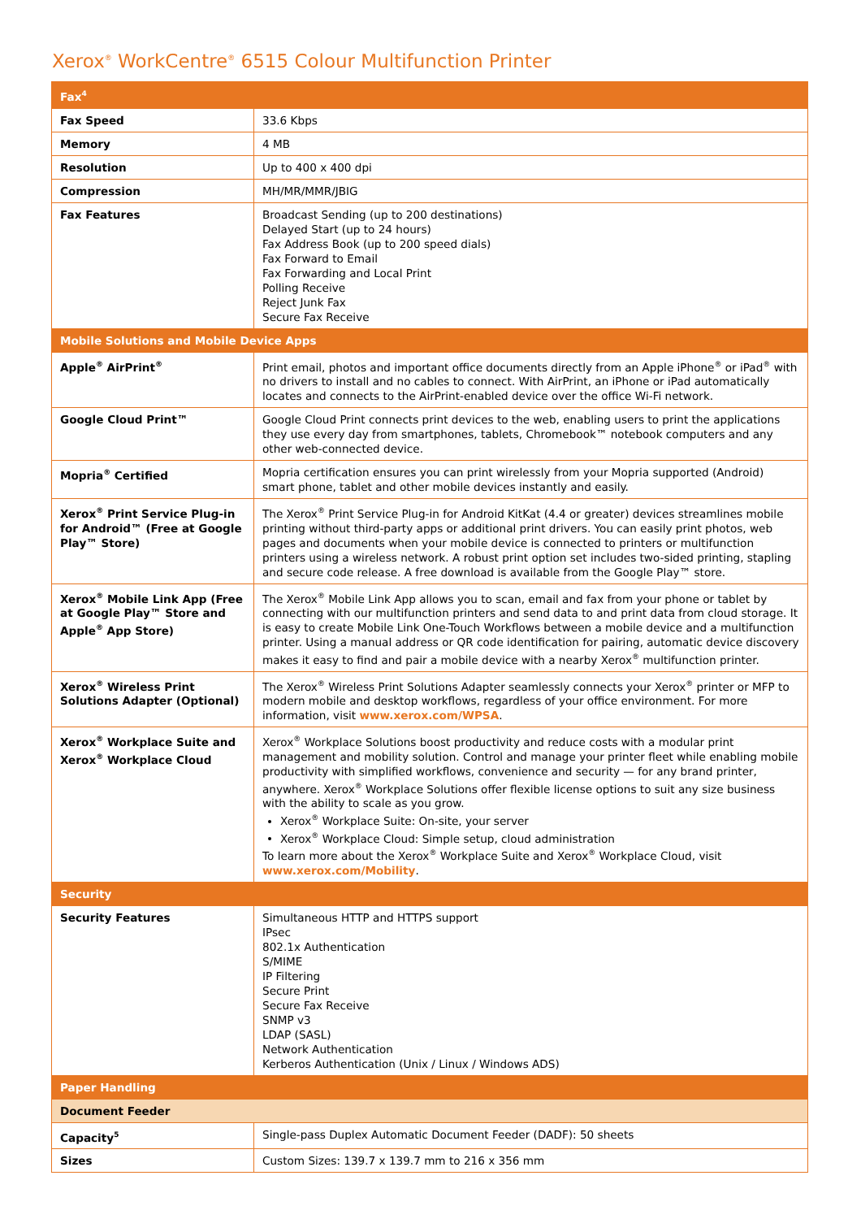Xerox<sup>®</sup> WorkCentre<sup>®</sup> 6515 Colour Multifunction Printer
| Fax<sup>4</sup> | |
| Fax Speed | 33.6 Kbps |
| Memory | 4 MB |
| Resolution | Up to 400 x 400 dpi |
| Compression | MH/MR/MMR/JBIG |
| Fax Features | Broadcast Sending (up to 200 destinations) Delayed Start (up to 24 hours) Fax Address Book (up to 200 speed dials) Fax Forward to Email Fax Forwarding and Local Print Polling Receive Reject Junk Fax Secure Fax Receive |
| Mobile Solutions and Mobile Device Apps | |
| Apple<sup>®</sup> AirPrint<sup>®</sup> | Print email, photos and important office documents directly from an Apple iPhone<sup>®</sup> or iPad<sup>®</sup> with no drivers to install and no cables to connect. With AirPrint, an iPhone or iPad automatically locates and connects to the AirPrint-enabled device over the office Wi-Fi network. |
| Google Cloud Print™ | Google Cloud Print connects print devices to the web, enabling users to print the applications they use every day from smartphones, tablets, Chromebook™ notebook computers and any other web-connected device. |
| Mopria<sup>®</sup> Certified | Mopria certification ensures you can print wirelessly from your Mopria supported (Android) smart phone, tablet and other mobile devices instantly and easily. |
| Xerox<sup>®</sup> Print Service Plug-in for Android™ (Free at Google Play™ Store) | The Xerox<sup>®</sup> Print Service Plug-in for Android KitKat (4.4 or greater) devices streamlines mobile printing without third-party apps or additional print drivers. You can easily print photos, web pages and documents when your mobile device is connected to printers or multifunction printers using a wireless network. A robust print option set includes two-sided printing, stapling and secure code release. A free download is available from the Google Play™ store. |
| Xerox<sup>®</sup> Mobile Link App (Free at Google Play™ Store and Apple<sup>®</sup> App Store) | The Xerox<sup>®</sup> Mobile Link App allows you to scan, email and fax from your phone or tablet by connecting with our multifunction printers and send data to and print data from cloud storage. It is easy to create Mobile Link One-Touch Workflows between a mobile device and a multifunction printer. Using a manual address or QR code identification for pairing, automatic device discovery makes it easy to find and pair a mobile device with a nearby Xerox<sup>®</sup> multifunction printer. |
| Xerox<sup>®</sup> Wireless Print Solutions Adapter (Optional) | The Xerox<sup>®</sup> Wireless Print Solutions Adapter seamlessly connects your Xerox<sup>®</sup> printer or MFP to modern mobile and desktop workflows, regardless of your office environment. For more information, visit www.xerox.com/WPSA . |
| Xerox<sup>®</sup> Workplace Suite and Xerox<sup>®</sup> Workplace Cloud | Xerox<sup>®</sup> Workplace Solutions boost productivity and reduce costs with a modular print management and mobility solution. Control and manage your printer fleet while enabling mobile productivity with simplified workflows, convenience and security — for any brand printer, anywhere. Xerox<sup>®</sup> Workplace Solutions offer flexible license options to suit any size business with the ability to scale as you grow. Xerox<sup>®</sup> Workplace Suite: On-site, your server Xerox<sup>®</sup> Workplace Cloud: Simple setup, cloud administration To learn more about the Xerox<sup>®</sup> Workplace Suite and Xerox<sup>®</sup> Workplace Cloud, visit www.xerox.com/Mobility . |
| Security | |
| Security Features | Simultaneous HTTP and HTTPS support IPsec 802.1x Authentication S/MIME IP Filtering Secure Print Secure Fax Receive SNMP v3 LDAP (SASL) Network Authentication Kerberos Authentication (Unix / Linux / Windows ADS) |
| Paper Handling | |
| Document Feeder | |
| Capacity<sup>5</sup> | Single-pass Duplex Automatic Document Feeder (DADF): 50 sheets |
| Sizes | Custom Sizes: 139.7 x 139.7 mm to 216 x 356 mm |